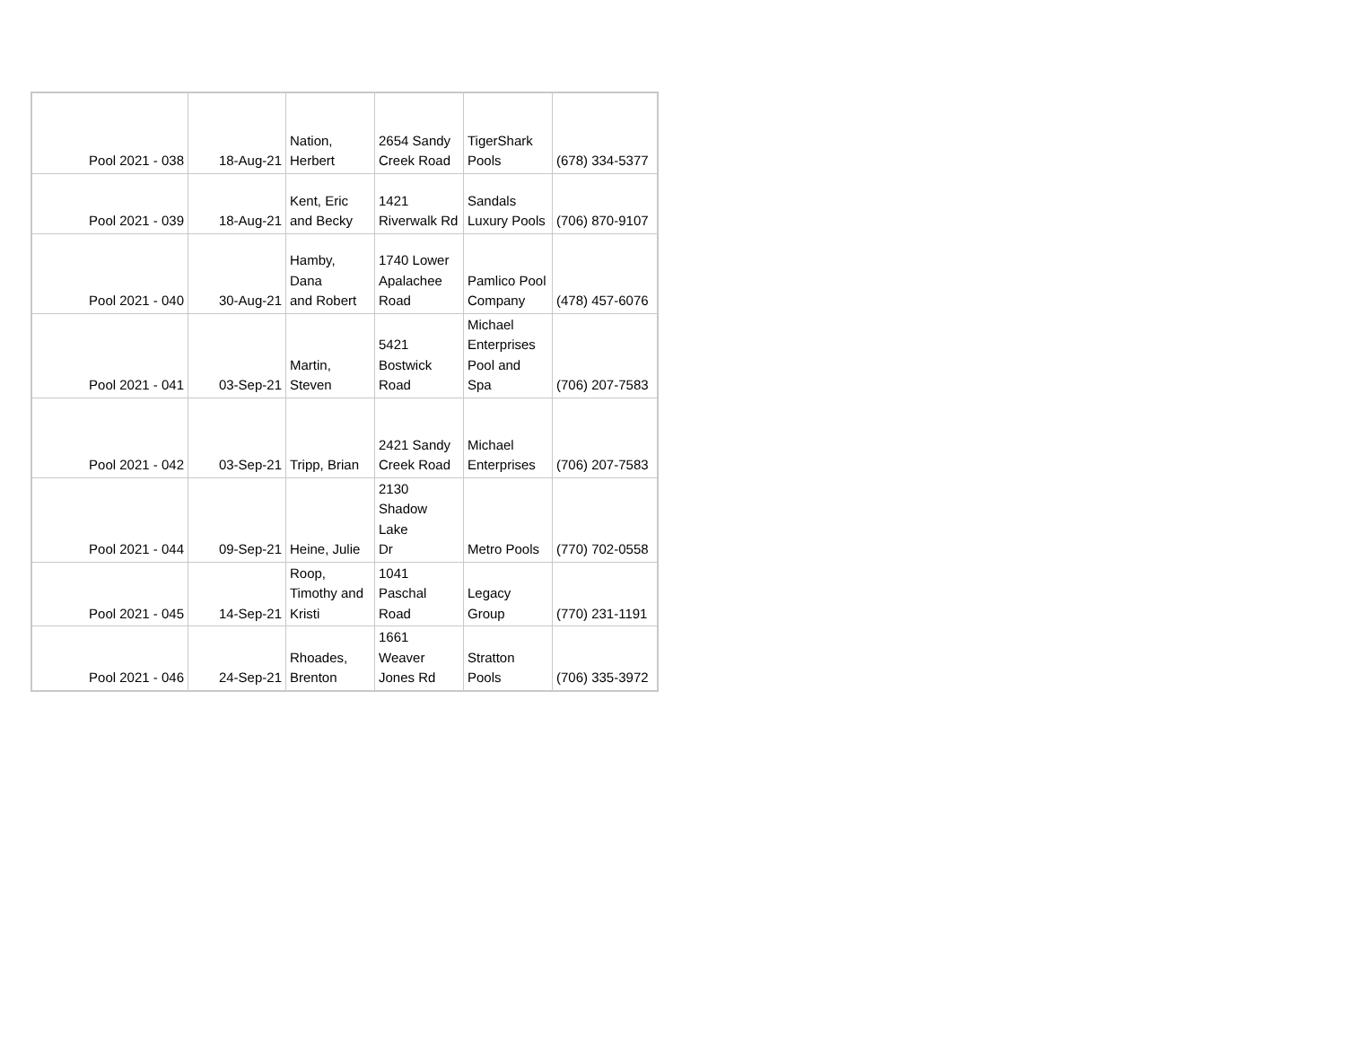| Pool 2021 - 038 | 18-Aug-21 | Nation, Herbert | 2654 Sandy Creek Road | TigerShark Pools | (678) 334-5377 |
| Pool 2021 - 039 | 18-Aug-21 | Kent, Eric and Becky | 1421 Riverwalk Rd | Sandals Luxury Pools | (706) 870-9107 |
| Pool 2021 - 040 | 30-Aug-21 | Hamby, Dana and Robert | 1740 Lower Apalachee Road | Pamlico Pool Company | (478) 457-6076 |
| Pool 2021 - 041 | 03-Sep-21 | Martin, Steven | 5421 Bostwick Road | Michael Enterprises Pool and Spa | (706) 207-7583 |
| Pool 2021 - 042 | 03-Sep-21 | Tripp, Brian | 2421 Sandy Creek Road | Michael Enterprises | (706) 207-7583 |
| Pool 2021 - 044 | 09-Sep-21 | Heine, Julie | 2130 Shadow Lake Dr | Metro Pools | (770) 702-0558 |
| Pool 2021 - 045 | 14-Sep-21 | Roop, Timothy and Kristi | 1041 Paschal Road | Legacy Group | (770) 231-1191 |
| Pool 2021 - 046 | 24-Sep-21 | Rhoades, Brenton | 1661 Weaver Jones Rd | Stratton Pools | (706) 335-3972 |